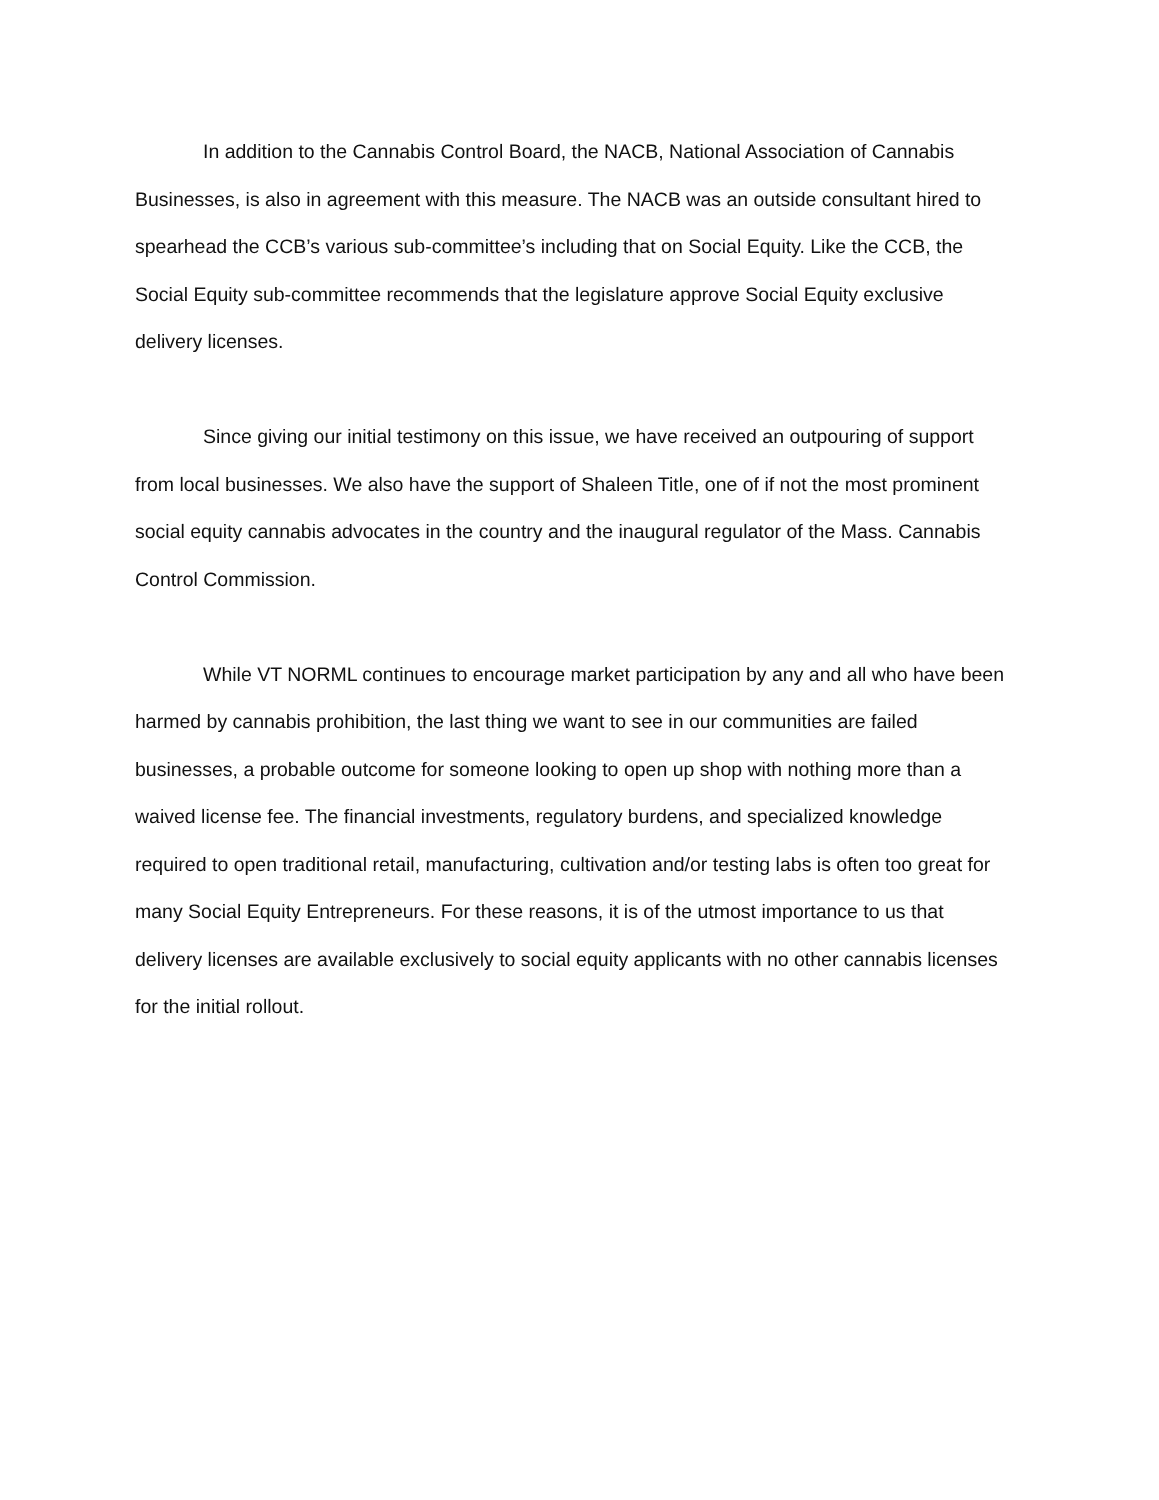In addition to the Cannabis Control Board, the NACB, National Association of Cannabis Businesses, is also in agreement with this measure. The NACB was an outside consultant hired to spearhead the CCB’s various sub-committee’s including that on Social Equity. Like the CCB, the Social Equity sub-committee recommends that the legislature approve Social Equity exclusive delivery licenses.
Since giving our initial testimony on this issue, we have received an outpouring of support from local businesses. We also have the support of Shaleen Title, one of if not the most prominent social equity cannabis advocates in the country and the inaugural regulator of the Mass. Cannabis Control Commission.
While VT NORML continues to encourage market participation by any and all who have been harmed by cannabis prohibition, the last thing we want to see in our communities are failed businesses, a probable outcome for someone looking to open up shop with nothing more than a waived license fee. The financial investments, regulatory burdens, and specialized knowledge required to open traditional retail, manufacturing, cultivation and/or testing labs is often too great for many Social Equity Entrepreneurs. For these reasons, it is of the utmost importance to us that delivery licenses are available exclusively to social equity applicants with no other cannabis licenses for the initial rollout.